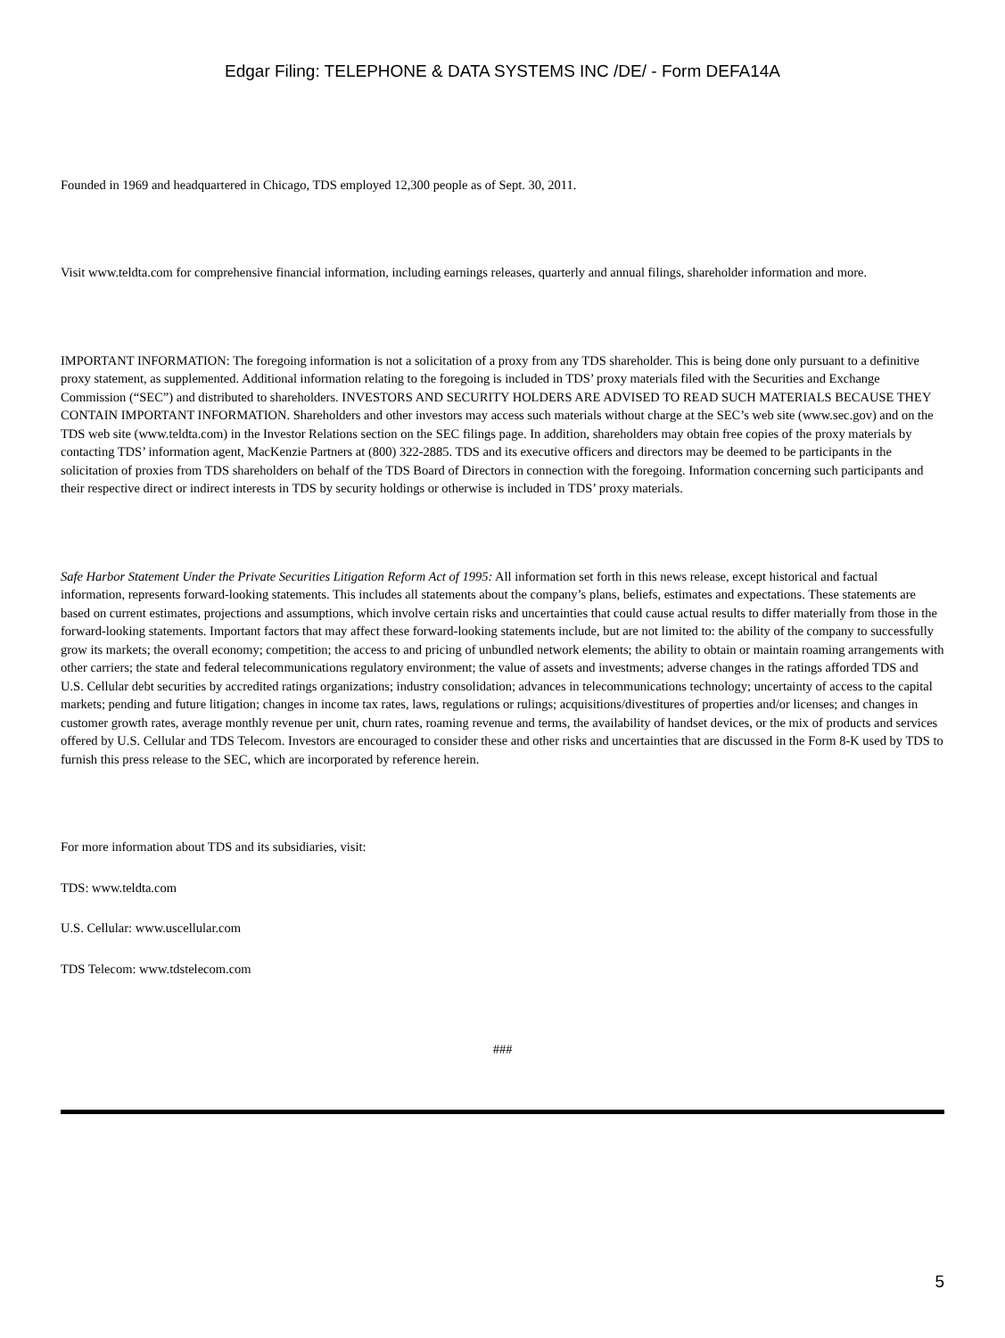Edgar Filing: TELEPHONE & DATA SYSTEMS INC /DE/ - Form DEFA14A
Founded in 1969 and headquartered in Chicago, TDS employed 12,300 people as of Sept. 30, 2011.
Visit www.teldta.com for comprehensive financial information, including earnings releases, quarterly and annual filings, shareholder information and more.
IMPORTANT INFORMATION: The foregoing information is not a solicitation of a proxy from any TDS shareholder. This is being done only pursuant to a definitive proxy statement, as supplemented. Additional information relating to the foregoing is included in TDS’ proxy materials filed with the Securities and Exchange Commission (“SEC”) and distributed to shareholders. INVESTORS AND SECURITY HOLDERS ARE ADVISED TO READ SUCH MATERIALS BECAUSE THEY CONTAIN IMPORTANT INFORMATION. Shareholders and other investors may access such materials without charge at the SEC’s web site (www.sec.gov) and on the TDS web site (www.teldta.com) in the Investor Relations section on the SEC filings page. In addition, shareholders may obtain free copies of the proxy materials by contacting TDS’ information agent, MacKenzie Partners at (800) 322-2885. TDS and its executive officers and directors may be deemed to be participants in the solicitation of proxies from TDS shareholders on behalf of the TDS Board of Directors in connection with the foregoing. Information concerning such participants and their respective direct or indirect interests in TDS by security holdings or otherwise is included in TDS’ proxy materials.
Safe Harbor Statement Under the Private Securities Litigation Reform Act of 1995: All information set forth in this news release, except historical and factual information, represents forward-looking statements. This includes all statements about the company’s plans, beliefs, estimates and expectations. These statements are based on current estimates, projections and assumptions, which involve certain risks and uncertainties that could cause actual results to differ materially from those in the forward-looking statements. Important factors that may affect these forward-looking statements include, but are not limited to: the ability of the company to successfully grow its markets; the overall economy; competition; the access to and pricing of unbundled network elements; the ability to obtain or maintain roaming arrangements with other carriers; the state and federal telecommunications regulatory environment; the value of assets and investments; adverse changes in the ratings afforded TDS and U.S. Cellular debt securities by accredited ratings organizations; industry consolidation; advances in telecommunications technology; uncertainty of access to the capital markets; pending and future litigation; changes in income tax rates, laws, regulations or rulings; acquisitions/divestitures of properties and/or licenses; and changes in customer growth rates, average monthly revenue per unit, churn rates, roaming revenue and terms, the availability of handset devices, or the mix of products and services offered by U.S. Cellular and TDS Telecom. Investors are encouraged to consider these and other risks and uncertainties that are discussed in the Form 8-K used by TDS to furnish this press release to the SEC, which are incorporated by reference herein.
For more information about TDS and its subsidiaries, visit:
TDS: www.teldta.com
U.S. Cellular: www.uscellular.com
TDS Telecom: www.tdstelecom.com
###
5